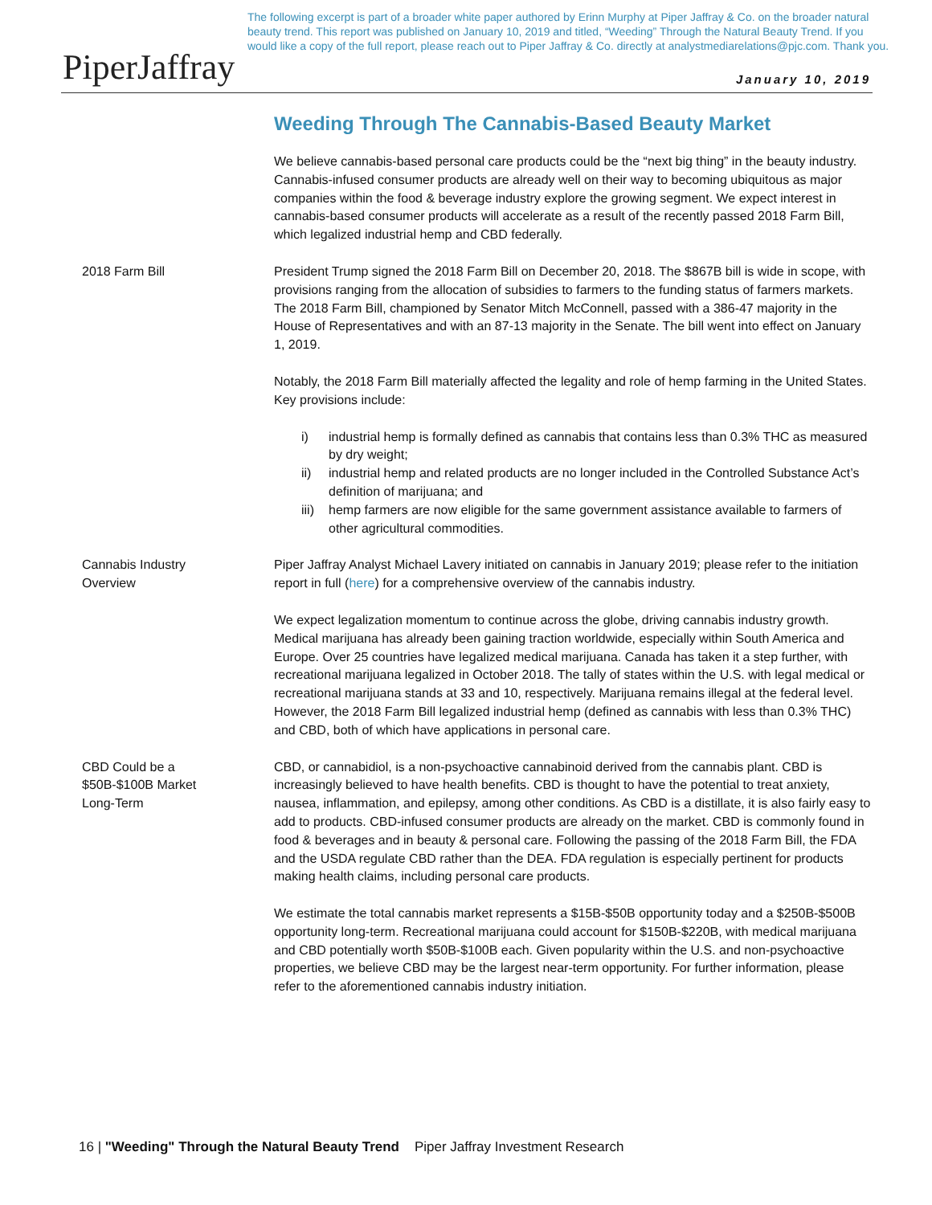PiperJaffray
The following excerpt is part of a broader white paper authored by Erinn Murphy at Piper Jaffray & Co. on the broader natural beauty trend. This report was published on January 10, 2019 and titled, “Weeding” Through the Natural Beauty Trend. If you would like a copy of the full report, please reach out to Piper Jaffray & Co. directly at analystmediarelations@pjc.com. Thank you.
January 10, 2019
Weeding Through The Cannabis-Based Beauty Market
We believe cannabis-based personal care products could be the “next big thing” in the beauty industry. Cannabis-infused consumer products are already well on their way to becoming ubiquitous as major companies within the food & beverage industry explore the growing segment. We expect interest in cannabis-based consumer products will accelerate as a result of the recently passed 2018 Farm Bill, which legalized industrial hemp and CBD federally.
2018 Farm Bill President Trump signed the 2018 Farm Bill on December 20, 2018. The $867B bill is wide in scope, with provisions ranging from the allocation of subsidies to farmers to the funding status of farmers markets. The 2018 Farm Bill, championed by Senator Mitch McConnell, passed with a 386-47 majority in the House of Representatives and with an 87-13 majority in the Senate. The bill went into effect on January 1, 2019.
Notably, the 2018 Farm Bill materially affected the legality and role of hemp farming in the United States. Key provisions include:
i) industrial hemp is formally defined as cannabis that contains less than 0.3% THC as measured by dry weight;
ii) industrial hemp and related products are no longer included in the Controlled Substance Act’s definition of marijuana; and
iii)
hemp farmers are now eligible for the same government assistance available to farmers of other agricultural commodities.
Cannabis Industry
Overview
Piper Jaffray Analyst Michael Lavery initiated on cannabis in January 2019; please refer to the initiation report in full (here) for a comprehensive overview of the cannabis industry.
We expect legalization momentum to continue across the globe, driving cannabis industry growth. Medical marijuana has already been gaining traction worldwide, especially within South America and Europe. Over 25 countries have legalized medical marijuana. Canada has taken it a step further, with recreational marijuana legalized in October 2018. The tally of states within the U.S. with legal medical or recreational marijuana stands at 33 and 10, respectively. Marijuana remains illegal at the federal level. However, the 2018 Farm Bill legalized industrial hemp (defined as cannabis with less than 0.3% THC) and CBD, both of which have applications in personal care.
CBD Could be a
$50B-$100B Market
Long-Term
CBD, or cannabidiol, is a non-psychoactive cannabinoid derived from the cannabis plant. CBD is increasingly believed to have health benefits. CBD is thought to have the potential to treat anxiety, nausea, inflammation, and epilepsy, among other conditions. As CBD is a distillate, it is also fairly easy to add to products. CBD-infused consumer products are already on the market. CBD is commonly found in food & beverages and in beauty & personal care. Following the passing of the 2018 Farm Bill, the FDA and the USDA regulate CBD rather than the DEA. FDA regulation is especially pertinent for products making health claims, including personal care products.
We estimate the total cannabis market represents a $15B-$50B opportunity today and a $250B-$500B opportunity long-term. Recreational marijuana could account for $150B-$220B, with medical marijuana and CBD potentially worth $50B-$100B each. Given popularity within the U.S. and non-psychoactive properties, we believe CBD may be the largest near-term opportunity. For further information, please refer to the aforementioned cannabis industry initiation.
16 | "Weeding" Through the Natural Beauty Trend Piper Jaffray Investment Research